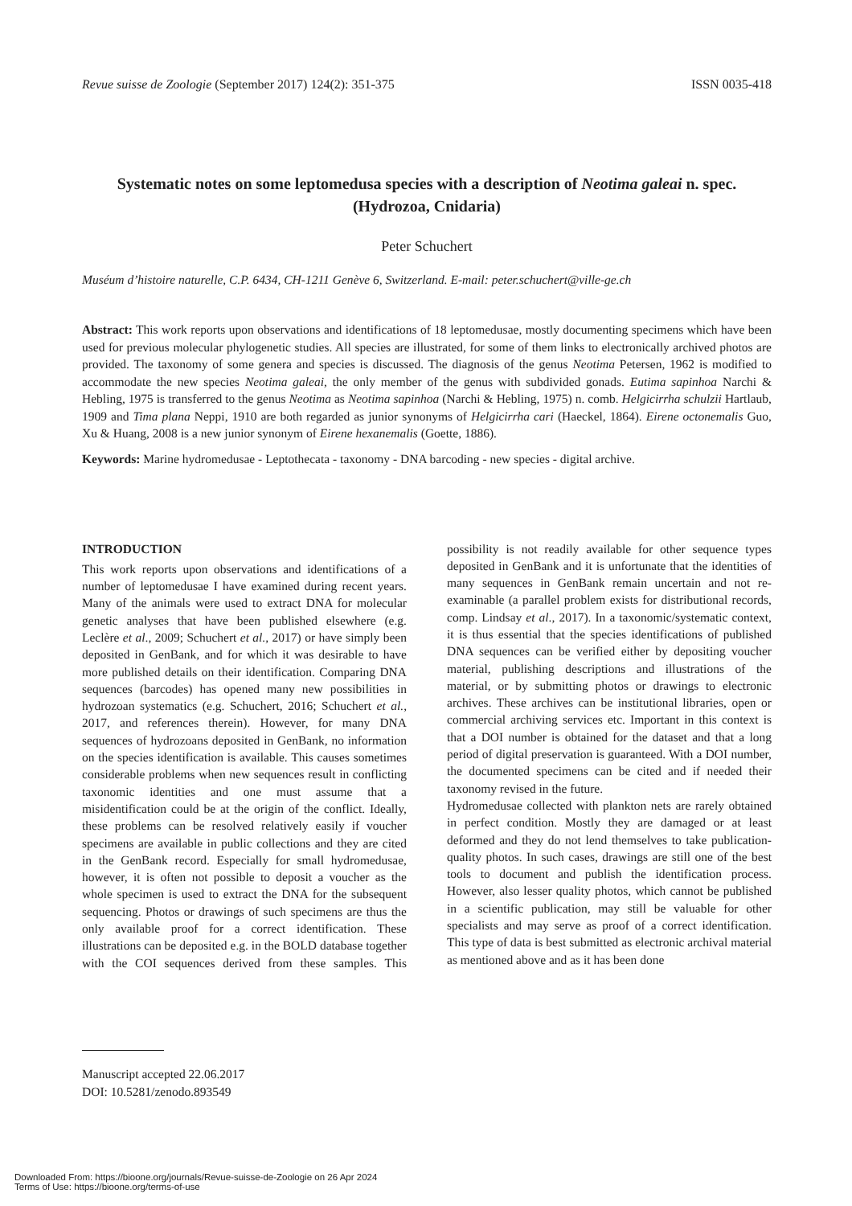Revue suisse de Zoologie (September 2017) 124(2): 351-375 ISSN 0035-418
Systematic notes on some leptomedusa species with a description of Neotima galeai n. spec.
(Hydrozoa, Cnidaria)
Peter Schuchert
Muséum d’histoire naturelle, C.P. 6434, CH-1211 Genève 6, Switzerland. E-mail: peter.schuchert@ville-ge.ch
Abstract: This work reports upon observations and identifications of 18 leptomedusae, mostly documenting specimens which have been used for previous molecular phylogenetic studies. All species are illustrated, for some of them links to electronically archived photos are provided. The taxonomy of some genera and species is discussed. The diagnosis of the genus Neotima Petersen, 1962 is modified to accommodate the new species Neotima galeai, the only member of the genus with subdivided gonads. Eutima sapinhoa Narchi & Hebling, 1975 is transferred to the genus Neotima as Neotima sapinhoa (Narchi & Hebling, 1975) n. comb. Helgicirrha schulzii Hartlaub, 1909 and Tima plana Neppi, 1910 are both regarded as junior synonyms of Helgicirrha cari (Haeckel, 1864). Eirene octonemalis Guo, Xu & Huang, 2008 is a new junior synonym of Eirene hexanemalis (Goette, 1886).
Keywords: Marine hydromedusae - Leptothecata - taxonomy - DNA barcoding - new species - digital archive.
INTRODUCTION
This work reports upon observations and identifications of a number of leptomedusae I have examined during recent years. Many of the animals were used to extract DNA for molecular genetic analyses that have been published elsewhere (e.g. Leclère et al., 2009; Schuchert et al., 2017) or have simply been deposited in GenBank, and for which it was desirable to have more published details on their identification. Comparing DNA sequences (barcodes) has opened many new possibilities in hydrozoan systematics (e.g. Schuchert, 2016; Schuchert et al., 2017, and references therein). However, for many DNA sequences of hydrozoans deposited in GenBank, no information on the species identification is available. This causes sometimes considerable problems when new sequences result in conflicting taxonomic identities and one must assume that a misidentification could be at the origin of the conflict. Ideally, these problems can be resolved relatively easily if voucher specimens are available in public collections and they are cited in the GenBank record. Especially for small hydromedusae, however, it is often not possible to deposit a voucher as the whole specimen is used to extract the DNA for the subsequent sequencing. Photos or drawings of such specimens are thus the only available proof for a correct identification. These illustrations can be deposited e.g. in the BOLD database together with the COI sequences derived from these samples. This possibility is not readily available for other sequence types deposited in GenBank and it is unfortunate that the identities of many sequences in GenBank remain uncertain and not re-examinable (a parallel problem exists for distributional records, comp. Lindsay et al., 2017). In a taxonomic/systematic context, it is thus essential that the species identifications of published DNA sequences can be verified either by depositing voucher material, publishing descriptions and illustrations of the material, or by submitting photos or drawings to electronic archives. These archives can be institutional libraries, open or commercial archiving services etc. Important in this context is that a DOI number is obtained for the dataset and that a long period of digital preservation is guaranteed. With a DOI number, the documented specimens can be cited and if needed their taxonomy revised in the future.
Hydromedusae collected with plankton nets are rarely obtained in perfect condition. Mostly they are damaged or at least deformed and they do not lend themselves to take publication-quality photos. In such cases, drawings are still one of the best tools to document and publish the identification process. However, also lesser quality photos, which cannot be published in a scientific publication, may still be valuable for other specialists and may serve as proof of a correct identification. This type of data is best submitted as electronic archival material as mentioned above and as it has been done
Manuscript accepted 22.06.2017
DOI: 10.5281/zenodo.893549
Downloaded From: https://bioone.org/journals/Revue-suisse-de-Zoologie on 26 Apr 2024
Terms of Use: https://bioone.org/terms-of-use